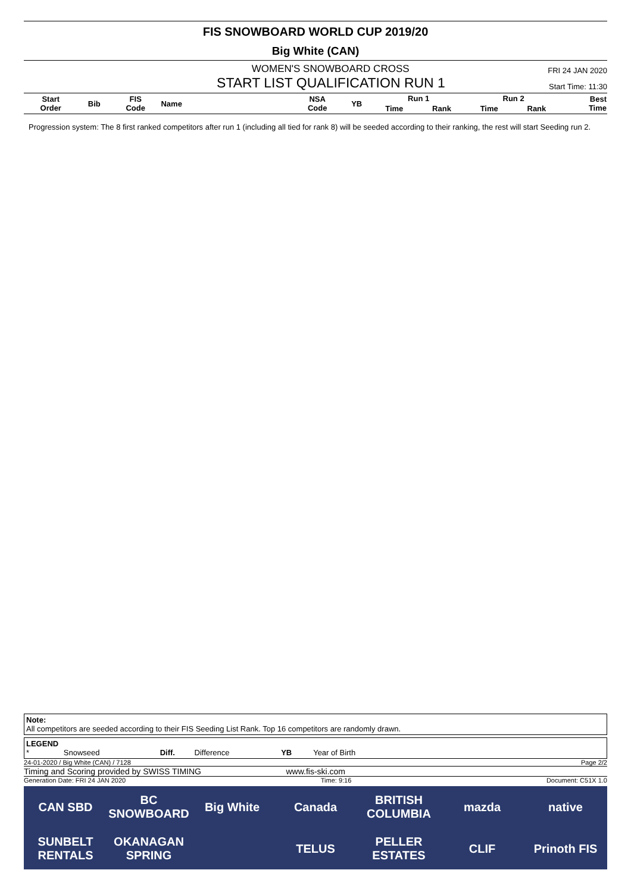FIS SNOWBOARD WORLD CUP 2019/20
Big White (CAN)
WOMEN'S SNOWBOARD CROSS FRI 24 JAN 2020
START LIST QUALIFICATION RUN 1 Start Time: 11:30
| Start Order | Bib | FIS Code | Name | NSA Code | YB | Run 1 | | Run 2 | | Best Time |
| --- | --- | --- | --- | --- | --- | --- | --- | --- | --- | --- |
| | | | | | | Time | Rank | Time | Rank | |
Progression system: The 8 first ranked competitors after run 1 (including all tied for rank 8) will be seeded according to their ranking, the rest will start Seeding run 2.
Note:
All competitors are seeded according to their FIS Seeding List Rank. Top 16 competitors are randomly drawn.
LEGEND
* Snowseed Diff. Difference YB Year of Birth
24-01-2020 / Big White (CAN) / 7128 Page 2/2
Timing and Scoring provided by SWISS TIMING www.fis-ski.com
Generation Date: FRI 24 JAN 2020 Time: 9:16 Document: C51X 1.0
CAN SBD BC SNOWBOARD Big White Canada BRITISH COLUMBIA mazda native SUNBELT RENTALS OKANAGAN SPRING TELUS PELLER ESTATES CLIF Prinoth FIS